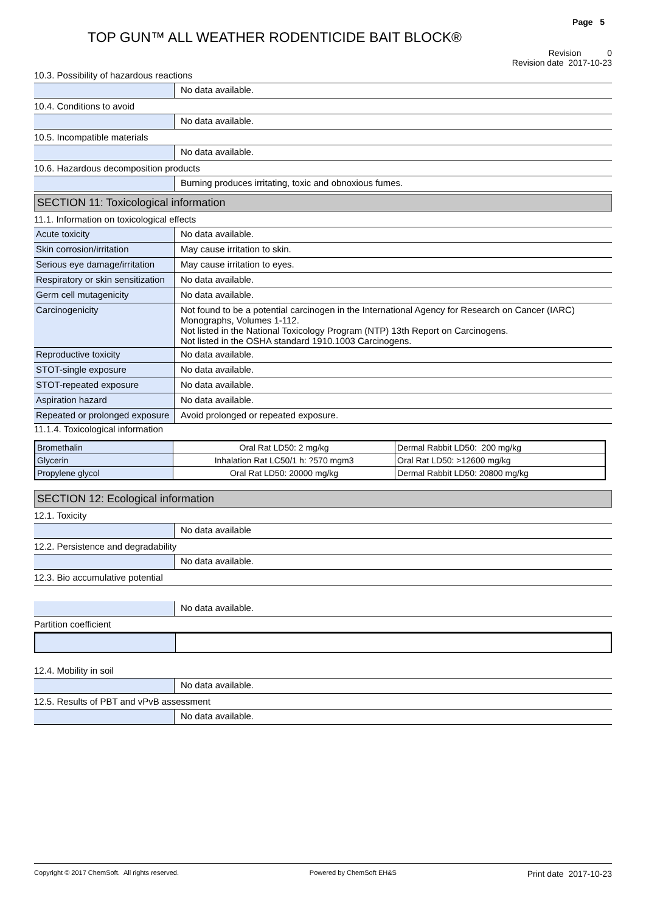Page 5
TOP GUN™ ALL WEATHER RODENTICIDE BAIT BLOCK®
Revision 0
Revision date 2017-10-23
10.3. Possibility of hazardous reactions
No data available.
10.4. Conditions to avoid
No data available.
10.5. Incompatible materials
No data available.
10.6. Hazardous decomposition products
Burning produces irritating, toxic and obnoxious fumes.
SECTION 11: Toxicological information
11.1. Information on toxicological effects
Acute toxicity No data available.
Skin corrosion/irritation May cause irritation to skin.
Serious eye damage/irritation
May cause irritation to eyes.
Respiratory or skin sensitization
No data available.
Germ cell mutagenicity No data available.
Carcinogenicity Not found to be a potential carcinogen in the International Agency for Research on Cancer (IARC) Monographs, Volumes 1-112.
Not listed in the National Toxicology Program (NTP) 13th Report on Carcinogens.
Not listed in the OSHA standard 1910.1003 Carcinogens.
Reproductive toxicity No data available.
STOT-single exposure No data available.
STOT-repeated exposure No data available.
Aspiration hazard No data available.
Repeated or prolonged exposure
Avoid prolonged or repeated exposure.
11.1.4. Toxicological information
| Bromethalin | Oral Rat LD50: 2 mg/kg | Dermal Rabbit LD50: 200 mg/kg |
| Glycerin | Inhalation Rat LC50/1 h: ?570 mgm3 | Oral Rat LD50: >12600 mg/kg |
| Propylene glycol | Oral Rat LD50: 20000 mg/kg | Dermal Rabbit LD50: 20800 mg/kg |
SECTION 12: Ecological information
12.1. Toxicity
No data available
12.2. Persistence and degradability
No data available.
12.3. Bio accumulative potential
No data available.
Partition coefficient
12.4. Mobility in soil
No data available.
12.5. Results of PBT and vPvB assessment
No data available.
Copyright © 2017 ChemSoft. All rights reserved. Powered by ChemSoft EH&S Print date 2017-10-23